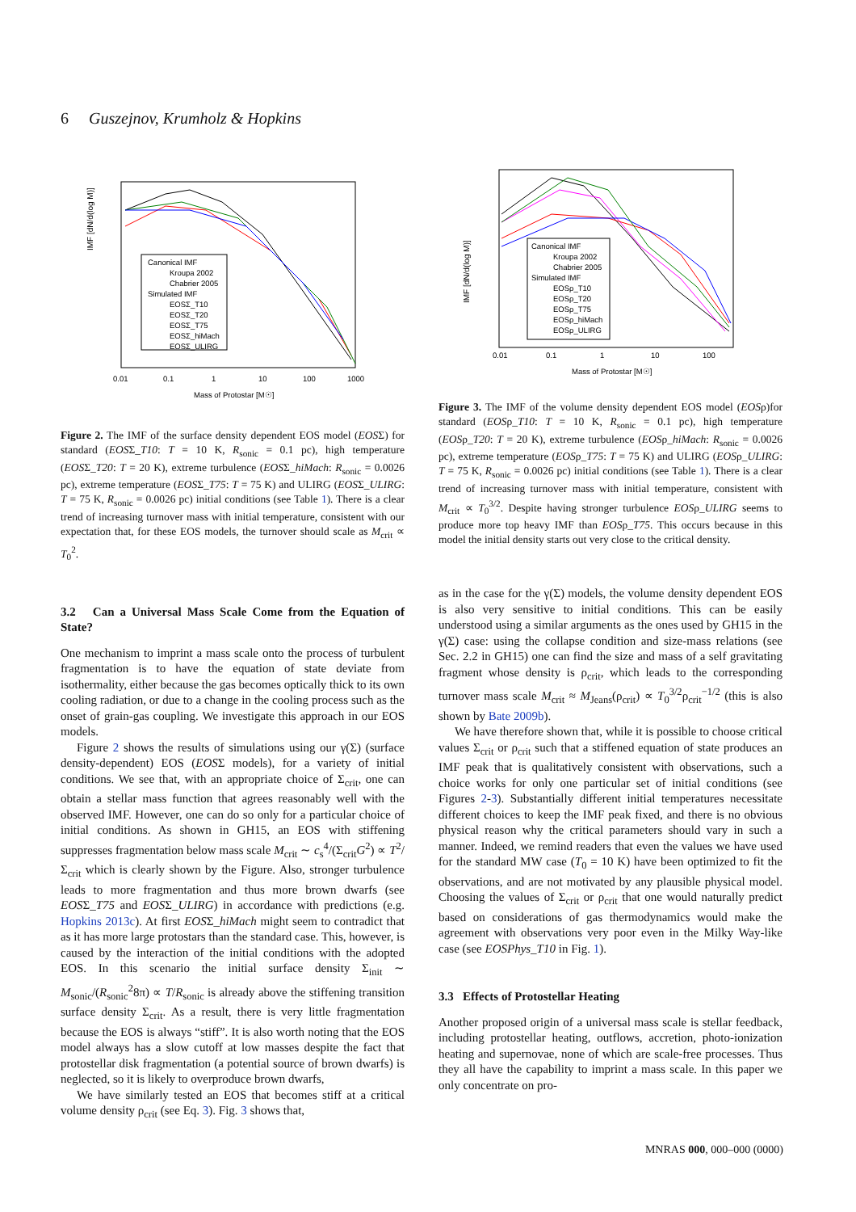6 Guszejnov, Krumholz & Hopkins
IMF [dN/d(log M)]
Canonical IMF
Kroupa 2002
Chabrier 2005
Simulated IMF
EOSΣ_T10
EOSΣ_T20
EOSΣ_T75
EOSΣ_hiMach
EOSΣ_ULIRG
0.01
0.1
1
10
100
1000
Mass of Protostar [M☉]
Figure 2. The IMF of the surface density dependent EOS model (EOSΣ) for standard (EOSΣ_T10: T = 10 K, R<sub>sonic</sub> = 0.1 pc), high temperature (EOSΣ_T20: T = 20 K), extreme turbulence (EOSΣ_hiMach: R<sub>sonic</sub> = 0.0026 pc), extreme temperature (EOSΣ_T75: T = 75 K) and ULIRG (EOSΣ_ULIRG: T = 75 K, R<sub>sonic</sub> = 0.0026 pc) initial conditions (see Table 1). There is a clear trend of increasing turnover mass with initial temperature, consistent with our expectation that, for these EOS models, the turnover should scale as M<sub>crit</sub> ∝ T<sub>0</sub><sup>2</sup>.
3.2 Can a Universal Mass Scale Come from the Equation of State?
One mechanism to imprint a mass scale onto the process of turbulent fragmentation is to have the equation of state deviate from isothermality, either because the gas becomes optically thick to its own cooling radiation, or due to a change in the cooling process such as the onset of grain-gas coupling. We investigate this approach in our EOS models.
Figure 2 shows the results of simulations using our γ(Σ) (surface density-dependent) EOS (EOSΣ models), for a variety of initial conditions. We see that, with an appropriate choice of Σ<sub>crit</sub>, one can obtain a stellar mass function that agrees reasonably well with the observed IMF. However, one can do so only for a particular choice of initial conditions. As shown in GH15, an EOS with stiffening suppresses fragmentation below mass scale M<sub>crit</sub> ∼ c<sub>s</sub><sup>4</sup>/(Σ<sub>crit</sub>G<sup>2</sup>) ∝ T<sup>2</sup>/Σ<sub>crit</sub> which is clearly shown by the Figure. Also, stronger turbulence leads to more fragmentation and thus more brown dwarfs (see EOSΣ_T75 and EOSΣ_ULIRG) in accordance with predictions (e.g. Hopkins 2013c). At first EOSΣ_hiMach might seem to contradict that as it has more large protostars than the standard case. This, however, is caused by the interaction of the initial conditions with the adopted EOS. In this scenario the initial surface density Σ<sub>init</sub> ∼ M<sub>sonic</sub>/(R<sub>sonic</sub><sup>2</sup>8π) ∝ T/R<sub>sonic</sub> is already above the stiffening transition surface density Σ<sub>crit</sub>. As a result, there is very little fragmentation because the EOS is always “stiff”. It is also worth noting that the EOS model always has a slow cutoff at low masses despite the fact that protostellar disk fragmentation (a potential source of brown dwarfs) is neglected, so it is likely to overproduce brown dwarfs,
We have similarly tested an EOS that becomes stiff at a critical volume density ρ<sub>crit</sub> (see Eq. 3). Fig. 3 shows that,
IMF [dN/d(log M)]
Canonical IMF
Kroupa 2002
Chabrier 2005
Simulated IMF
EOSρ_T10
EOSρ_T20
EOSρ_T75
EOSρ_hiMach
EOSρ_ULIRG
0.01
0.1
1
10
100
Mass of Protostar [M☉]
Figure 3. The IMF of the volume density dependent EOS model (EOSρ)for standard (EOSρ_T10: T = 10 K, R<sub>sonic</sub> = 0.1 pc), high temperature (EOSρ_T20: T = 20 K), extreme turbulence (EOSρ_hiMach: R<sub>sonic</sub> = 0.0026 pc), extreme temperature (EOSρ_T75: T = 75 K) and ULIRG (EOSρ_ULIRG: T = 75 K, R<sub>sonic</sub> = 0.0026 pc) initial conditions (see Table 1). There is a clear trend of increasing turnover mass with initial temperature, consistent with M<sub>crit</sub> ∝ T<sub>0</sub><sup>3/2</sup>. Despite having stronger turbulence EOSρ_ULIRG seems to produce more top heavy IMF than EOSρ_T75. This occurs because in this model the initial density starts out very close to the critical density.
as in the case for the γ(Σ) models, the volume density dependent EOS is also very sensitive to initial conditions. This can be easily understood using a similar arguments as the ones used by GH15 in the γ(Σ) case: using the collapse condition and size-mass relations (see Sec. 2.2 in GH15) one can find the size and mass of a self gravitating fragment whose density is ρ<sub>crit</sub>, which leads to the corresponding turnover mass scale M<sub>crit</sub> ≈ M<sub>Jeans</sub>(ρ<sub>crit</sub>) ∝ T<sub>0</sub><sup>3/2</sup>ρ<sub>crit</sub><sup>−1/2</sup> (this is also shown by Bate 2009b).
We have therefore shown that, while it is possible to choose critical values Σ<sub>crit</sub> or ρ<sub>crit</sub> such that a stiffened equation of state produces an IMF peak that is qualitatively consistent with observations, such a choice works for only one particular set of initial conditions (see Figures 2-3). Substantially different initial temperatures necessitate different choices to keep the IMF peak fixed, and there is no obvious physical reason why the critical parameters should vary in such a manner. Indeed, we remind readers that even the values we have used for the standard MW case (T<sub>0</sub> = 10 K) have been optimized to fit the observations, and are not motivated by any plausible physical model. Choosing the values of Σ<sub>crit</sub> or ρ<sub>crit</sub> that one would naturally predict based on considerations of gas thermodynamics would make the agreement with observations very poor even in the Milky Way-like case (see EOSPhys_T10 in Fig. 1).
3.3 Effects of Protostellar Heating
Another proposed origin of a universal mass scale is stellar feedback, including protostellar heating, outflows, accretion, photo-ionization heating and supernovae, none of which are scale-free processes. Thus they all have the capability to imprint a mass scale. In this paper we only concentrate on pro-
MNRAS 000, 000–000 (0000)